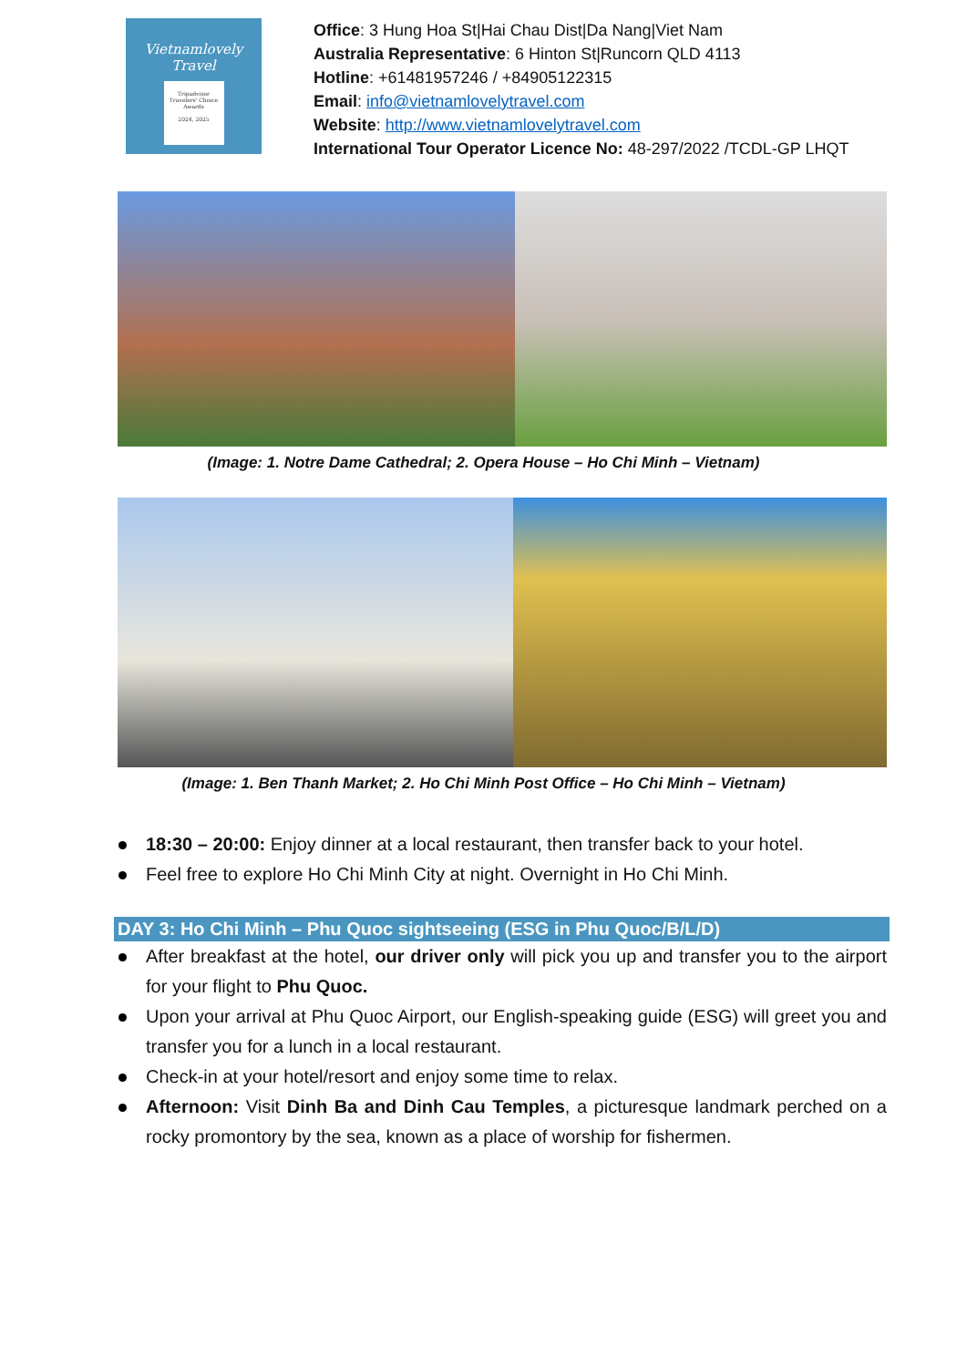Vietnamlovely
Travel
Tripadvisor Travelers' Choice Awards
2024, 2025
Office: 3 Hung Hoa St|Hai Chau Dist|Da Nang|Viet Nam
Australia Representative: 6 Hinton St|Runcorn QLD 4113
Hotline: +61481957246 / +84905122315
Email: info@vietnamlovelytravel.com
Website: http://www.vietnamlovelytravel.com
International Tour Operator Licence No: 48-297/2022 /TCDL-GP LHQT
(Image: 1. Notre Dame Cathedral; 2. Opera House – Ho Chi Minh – Vietnam)
(Image: 1. Ben Thanh Market; 2. Ho Chi Minh Post Office – Ho Chi Minh – Vietnam)
18:30 – 20:00: Enjoy dinner at a local restaurant, then transfer back to your hotel.
Feel free to explore Ho Chi Minh City at night. Overnight in Ho Chi Minh.
DAY 3: Ho Chi Minh – Phu Quoc sightseeing (ESG in Phu Quoc/B/L/D)
After breakfast at the hotel, our driver only will pick you up and transfer you to the airport for your flight to Phu Quoc.
Upon your arrival at Phu Quoc Airport, our English-speaking guide (ESG) will greet you and transfer you for a lunch in a local restaurant.
Check-in at your hotel/resort and enjoy some time to relax.
Afternoon: Visit Dinh Ba and Dinh Cau Temples, a picturesque landmark perched on a rocky promontory by the sea, known as a place of worship for fishermen.